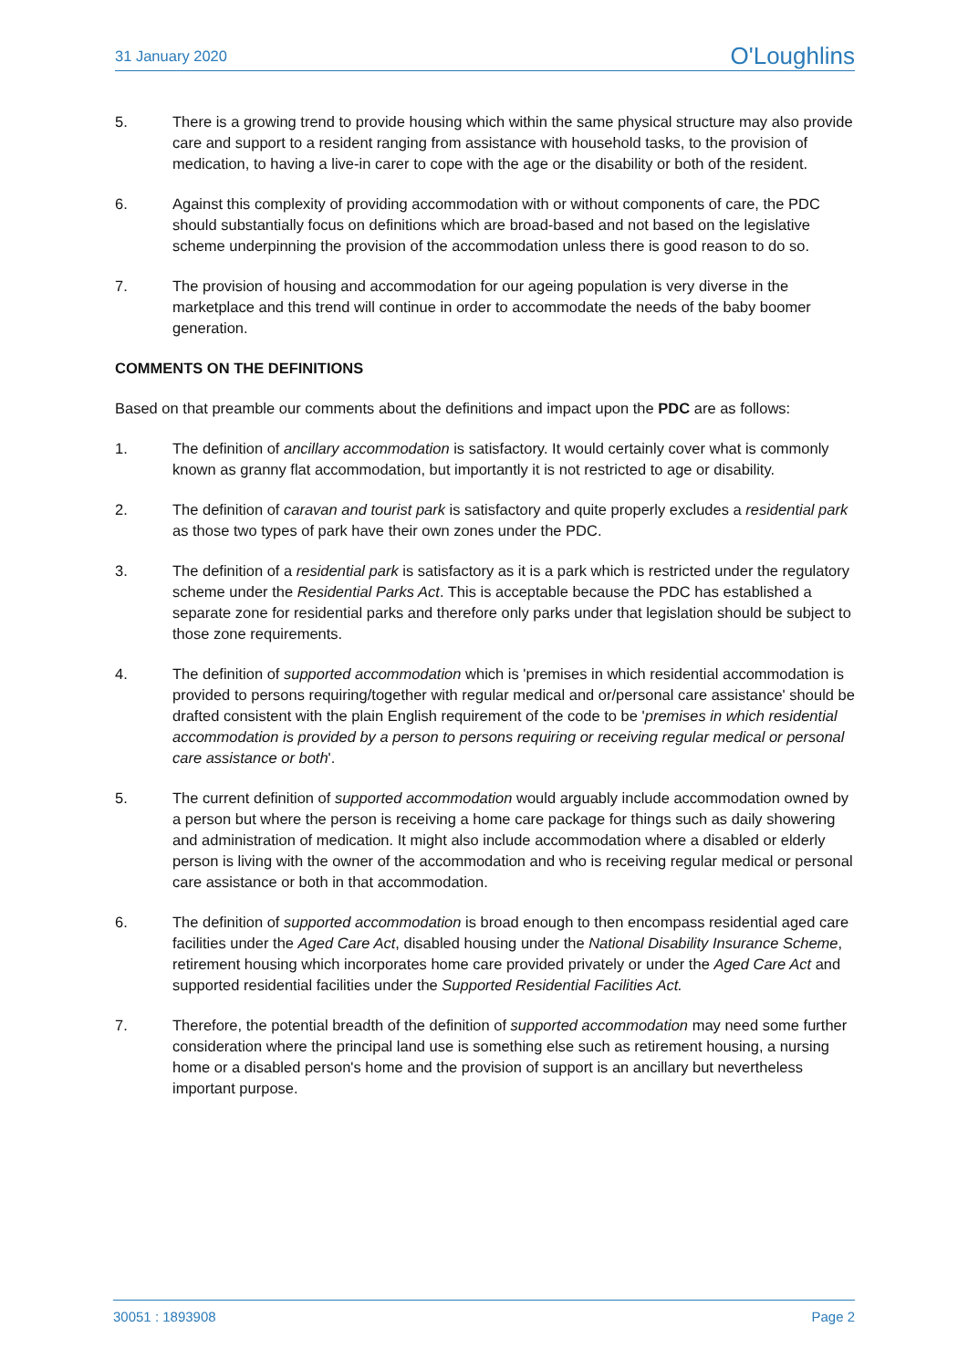31 January 2020 O'Loughlins
5. There is a growing trend to provide housing which within the same physical structure may also provide care and support to a resident ranging from assistance with household tasks, to the provision of medication, to having a live-in carer to cope with the age or the disability or both of the resident.
6. Against this complexity of providing accommodation with or without components of care, the PDC should substantially focus on definitions which are broad-based and not based on the legislative scheme underpinning the provision of the accommodation unless there is good reason to do so.
7. The provision of housing and accommodation for our ageing population is very diverse in the marketplace and this trend will continue in order to accommodate the needs of the baby boomer generation.
COMMENTS ON THE DEFINITIONS
Based on that preamble our comments about the definitions and impact upon the PDC are as follows:
1. The definition of ancillary accommodation is satisfactory. It would certainly cover what is commonly known as granny flat accommodation, but importantly it is not restricted to age or disability.
2. The definition of caravan and tourist park is satisfactory and quite properly excludes a residential park as those two types of park have their own zones under the PDC.
3. The definition of a residential park is satisfactory as it is a park which is restricted under the regulatory scheme under the Residential Parks Act. This is acceptable because the PDC has established a separate zone for residential parks and therefore only parks under that legislation should be subject to those zone requirements.
4. The definition of supported accommodation which is 'premises in which residential accommodation is provided to persons requiring/together with regular medical and or/personal care assistance' should be drafted consistent with the plain English requirement of the code to be 'premises in which residential accommodation is provided by a person to persons requiring or receiving regular medical or personal care assistance or both'.
5. The current definition of supported accommodation would arguably include accommodation owned by a person but where the person is receiving a home care package for things such as daily showering and administration of medication. It might also include accommodation where a disabled or elderly person is living with the owner of the accommodation and who is receiving regular medical or personal care assistance or both in that accommodation.
6. The definition of supported accommodation is broad enough to then encompass residential aged care facilities under the Aged Care Act, disabled housing under the National Disability Insurance Scheme, retirement housing which incorporates home care provided privately or under the Aged Care Act and supported residential facilities under the Supported Residential Facilities Act.
7. Therefore, the potential breadth of the definition of supported accommodation may need some further consideration where the principal land use is something else such as retirement housing, a nursing home or a disabled person's home and the provision of support is an ancillary but nevertheless important purpose.
30051 : 1893908 Page 2